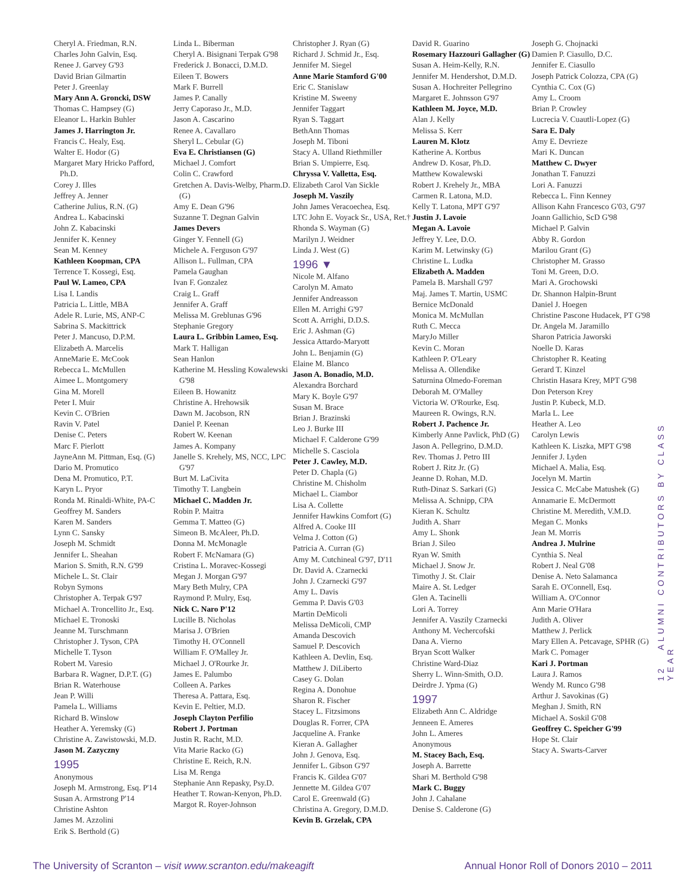Cheryl A. Friedman, R.N.
Charles John Galvin, Esq.
Renee J. Garvey G'93
David Brian Gilmartin
Peter J. Greenlay
Mary Ann A. Groncki, DSW
Thomas C. Hampsey (G)
Eleanor L. Harkin Buhler
James J. Harrington Jr.
Francis C. Healy, Esq.
Walter E. Hodor (G)
Margaret Mary Hricko Pafford, Ph.D.
Corey J. Illes
Jeffrey A. Jenner
Catherine Julius, R.N. (G)
Andrea L. Kabacinski
John Z. Kabacinski
Jennifer K. Kenney
Sean M. Kenney
Kathleen Koopman, CPA
Terrence T. Kossegi, Esq.
Paul W. Lameo, CPA
Lisa I. Landis
Patricia L. Little, MBA
Adele R. Lurie, MS, ANP-C
Sabrina S. Mackittrick
Peter J. Mancuso, D.P.M.
Elizabeth A. Marcelis
AnneMarie E. McCook
Rebecca L. McMullen
Aimee L. Montgomery
Gina M. Morell
Peter I. Muir
Kevin C. O'Brien
Ravin V. Patel
Denise C. Peters
Marc F. Pierlott
JayneAnn M. Pittman, Esq. (G)
Dario M. Promutico
Dena M. Promutico, P.T.
Karyn L. Pryor
Ronda M. Rinaldi-White, PA-C
Geoffrey M. Sanders
Karen M. Sanders
Lynn C. Sansky
Joseph M. Schmidt
Jennifer L. Sheahan
Marion S. Smith, R.N. G'99
Michele L. St. Clair
Robyn Symons
Christopher A. Terpak G'97
Michael A. Troncellito Jr., Esq.
Michael E. Tronoski
Jeanne M. Turschmann
Christopher J. Tyson, CPA
Michelle T. Tyson
Robert M. Varesio
Barbara R. Wagner, D.P.T. (G)
Brian R. Waterhouse
Jean P. Willi
Pamela L. Williams
Richard B. Winslow
Heather A. Yeremsky (G)
Christine A. Zawistowski, M.D.
Jason M. Zazyczny
1995
Anonymous
Joseph M. Armstrong, Esq. P'14
Susan A. Armstrong P'14
Christine Ashton
James M. Azzolini
Erik S. Berthold (G)
Linda L. Biberman
Cheryl A. Bisignani Terpak G'98
Frederick J. Bonacci, D.M.D.
Eileen T. Bowers
Mark F. Burrell
James P. Canally
Jerry Caporaso Jr., M.D.
Jason A. Cascarino
Renee A. Cavallaro
Sheryl L. Cebular (G)
Eva E. Christiansen (G)
Michael J. Comfort
Colin C. Crawford
Gretchen A. Davis-Welby, Pharm.D. (G)
Amy E. Dean G'96
Suzanne T. Degnan Galvin
James Devers
Ginger Y. Fennell (G)
Michele A. Ferguson G'97
Allison L. Fullman, CPA
Pamela Gaughan
Ivan F. Gonzalez
Craig L. Graff
Jennifer A. Graff
Melissa M. Greblunas G'96
Stephanie Gregory
Laura L. Gribbin Lameo, Esq.
Mark T. Halligan
Sean Hanlon
Katherine M. Hessling Kowalewski G'98
Eileen B. Howanitz
Christine A. Hrehowsik
Dawn M. Jacobson, RN
Daniel P. Keenan
Robert W. Keenan
James A. Kompany
Janelle S. Krehely, MS, NCC, LPC G'97
Burt M. LaCivita
Timothy T. Langbein
Michael C. Madden Jr.
Robin P. Maitra
Gemma T. Matteo (G)
Simeon B. McAleer, Ph.D.
Donna M. McMonagle
Robert F. McNamara (G)
Cristina L. Moravec-Kossegi
Megan J. Morgan G'97
Mary Beth Mulry, CPA
Raymond P. Mulry, Esq.
Nick C. Naro P'12
Lucille B. Nicholas
Marisa J. O'Brien
Timothy H. O'Connell
William F. O'Malley Jr.
Michael J. O'Rourke Jr.
James E. Palumbo
Colleen A. Parkes
Theresa A. Pattara, Esq.
Kevin E. Peltier, M.D.
Joseph Clayton Perfilio
Robert J. Portman
Justin R. Racht, M.D.
Vita Marie Racko (G)
Christine E. Reich, R.N.
Lisa M. Renga
Stephanie Ann Repasky, Psy.D.
Heather T. Rowan-Kenyon, Ph.D.
Margot R. Royer-Johnson
Christopher J. Ryan (G)
Richard J. Schmid Jr., Esq.
Jennifer M. Siegel
Anne Marie Stamford G'00
Eric C. Stanislaw
Kristine M. Sweeny
Jennifer Taggart
Ryan S. Taggart
BethAnn Thomas
Joseph M. Tiboni
Stacy A. Ulland Riethmiller
Brian S. Umpierre, Esq.
Chryssa V. Valletta, Esq.
Elizabeth Carol Van Sickle
Joseph M. Vaszily
John James Veracoechea, Esq.
LTC John E. Voyack Sr., USA, Ret.†
Rhonda S. Wayman (G)
Marilyn J. Weidner
Linda J. West (G)
1996 ▼
Nicole M. Alfano
Carolyn M. Amato
Jennifer Andreasson
Ellen M. Arrighi G'97
Scott A. Arrighi, D.D.S.
Eric J. Ashman (G)
Jessica Attardo-Maryott
John L. Benjamin (G)
Elaine M. Blanco
Jason A. Bonadio, M.D.
Alexandra Borchard
Mary K. Boyle G'97
Susan M. Brace
Brian J. Brazinski
Leo J. Burke III
Michael F. Calderone G'99
Michelle S. Casciola
Peter J. Cawley, M.D.
Peter D. Chapla (G)
Christine M. Chisholm
Michael L. Ciambor
Lisa A. Collette
Jennifer Hawkins Comfort (G)
Alfred A. Cooke III
Velma J. Cotton (G)
Patricia A. Curran (G)
Amy M. Cutchineal G'97, D'11
Dr. David A. Czarnecki
John J. Czarnecki G'97
Amy L. Davis
Gemma P. Davis G'03
Martin DeMicoli
Melissa DeMicoli, CMP
Amanda Descovich
Samuel P. Descovich
Kathleen A. Devlin, Esq.
Matthew J. DiLiberto
Casey G. Dolan
Regina A. Donohue
Sharon R. Fischer
Stacey L. Fitzsimons
Douglas R. Forrer, CPA
Jacqueline A. Franke
Kieran A. Gallagher
John J. Genova, Esq.
Jennifer L. Gibson G'97
Francis K. Gildea G'07
Jennette M. Gildea G'07
Carol E. Greenwald (G)
Christina A. Gregory, D.M.D.
Kevin B. Grzelak, CPA
David R. Guarino
Rosemary Hazzouri Gallagher (G)
Susan A. Heim-Kelly, R.N.
Jennifer M. Hendershot, D.M.D.
Susan A. Hochreiter Pellegrino
Margaret E. Johnsson G'97
Kathleen M. Joyce, M.D.
Alan J. Kelly
Melissa S. Kerr
Lauren M. Klotz
Katherine A. Kortbus
Andrew D. Kosar, Ph.D.
Matthew Kowalewski
Robert J. Krehely Jr., MBA
Carmen R. Latona, M.D.
Kelly T. Latona, MPT G'97
Justin J. Lavoie
Megan A. Lavoie
Jeffrey Y. Lee, D.O.
Karim M. Letwinsky (G)
Christine L. Ludka
Elizabeth A. Madden
Pamela B. Marshall G'97
Maj. James T. Martin, USMC
Bernice McDonald
Monica M. McMullan
Ruth C. Mecca
MaryJo Miller
Kevin C. Moran
Kathleen P. O'Leary
Melissa A. Ollendike
Saturnina Olmedo-Foreman
Deborah M. O'Malley
Victoria W. O'Rourke, Esq.
Maureen R. Owings, R.N.
Robert J. Pachence Jr.
Kimberly Anne Pavlick, PhD (G)
Jason A. Pellegrino, D.M.D.
Rev. Thomas J. Petro III
Robert J. Ritz Jr. (G)
Jeanne D. Rohan, M.D.
Ruth-Dinaz S. Sarkari (G)
Melissa A. Schnipp, CPA
Kieran K. Schultz
Judith A. Sharr
Amy L. Shonk
Brian J. Sileo
Ryan W. Smith
Michael J. Snow Jr.
Timothy J. St. Clair
Maire A. St. Ledger
Glen A. Tacinelli
Lori A. Torrey
Jennifer A. Vaszily Czarnecki
Anthony M. Vechercofski
Dana A. Vierno
Bryan Scott Walker
Christine Ward-Diaz
Sherry L. Winn-Smith, O.D.
Deirdre J. Ypma (G)
1997
Elizabeth Ann C. Aldridge
Jenneen E. Ameres
John L. Ameres
Anonymous
M. Stacey Bach, Esq.
Joseph A. Barrette
Shari M. Berthold G'98
Mark C. Buggy
John J. Cahalane
Denise S. Calderone (G)
Joseph G. Chojnacki
Damien P. Ciasullo, D.C.
Jennifer E. Ciasullo
Joseph Patrick Colozza, CPA (G)
Cynthia C. Cox (G)
Amy L. Croom
Brian P. Crowley
Lucrecia V. Cuautli-Lopez (G)
Sara E. Daly
Amy E. Devrieze
Mari K. Duncan
Matthew C. Dwyer
Jonathan T. Fanuzzi
Lori A. Fanuzzi
Rebecca L. Finn Kenney
Allison Kahn Francesco G'03, G'97
Joann Gallichio, ScD G'98
Michael P. Galvin
Abby R. Gordon
Marilou Grant (G)
Christopher M. Grasso
Toni M. Green, D.O.
Mari A. Grochowski
Dr. Shannon Halpin-Brunt
Daniel J. Hoegen
Christine Pascone Hudacek, PT G'98
Dr. Angela M. Jaramillo
Sharon Patricia Jaworski
Noelle D. Karas
Christopher R. Keating
Gerard T. Kinzel
Christin Hasara Krey, MPT G'98
Don Peterson Krey
Justin P. Kubeck, M.D.
Marla L. Lee
Heather A. Leo
Carolyn Lewis
Kathleen K. Liszka, MPT G'98
Jennifer J. Lyden
Michael A. Malia, Esq.
Jocelyn M. Martin
Jessica C. McCabe Matushek (G)
Annamarie E. McDermott
Christine M. Meredith, V.M.D.
Megan C. Monks
Jean M. Morris
Andrea J. Mulrine
Cynthia S. Neal
Robert J. Neal G'08
Denise A. Neto Salamanca
Sarah E. O'Connell, Esq.
William A. O'Connor
Ann Marie O'Hara
Judith A. Oliver
Matthew J. Perlick
Mary Ellen A. Petcavage, SPHR (G)
Mark C. Pomager
Kari J. Portman
Laura J. Ramos
Wendy M. Runco G'98
Arthur J. Savokinas (G)
Meghan J. Smith, RN
Michael A. Soskil G'08
Geoffrey C. Speicher G'99
Hope St. Clair
Stacy A. Swarts-Carver
12 ALUMNI CONTRIBUTORS BY CLASS YEAR
The University of Scranton – visit www.scranton.edu/makeagift Annual Honor Roll of Donors 2010 – 2011